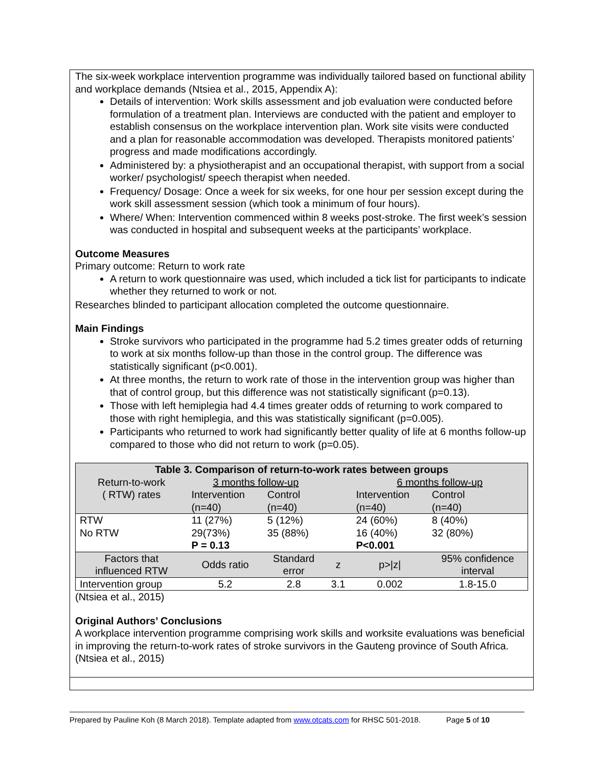The six-week workplace intervention programme was individually tailored based on functional ability and workplace demands (Ntsiea et al., 2015, Appendix A):
Details of intervention: Work skills assessment and job evaluation were conducted before formulation of a treatment plan. Interviews are conducted with the patient and employer to establish consensus on the workplace intervention plan. Work site visits were conducted and a plan for reasonable accommodation was developed. Therapists monitored patients’ progress and made modifications accordingly.
Administered by: a physiotherapist and an occupational therapist, with support from a social worker/ psychologist/ speech therapist when needed.
Frequency/ Dosage: Once a week for six weeks, for one hour per session except during the work skill assessment session (which took a minimum of four hours).
Where/ When: Intervention commenced within 8 weeks post-stroke. The first week’s session was conducted in hospital and subsequent weeks at the participants’ workplace.
Outcome Measures
Primary outcome: Return to work rate
A return to work questionnaire was used, which included a tick list for participants to indicate whether they returned to work or not.
Researches blinded to participant allocation completed the outcome questionnaire.
Main Findings
Stroke survivors who participated in the programme had 5.2 times greater odds of returning to work at six months follow-up than those in the control group. The difference was statistically significant (p<0.001).
At three months, the return to work rate of those in the intervention group was higher than that of control group, but this difference was not statistically significant (p=0.13).
Those with left hemiplegia had 4.4 times greater odds of returning to work compared to those with right hemiplegia, and this was statistically significant (p=0.005).
Participants who returned to work had significantly better quality of life at 6 months follow-up compared to those who did not return to work (p=0.05).
| Table 3. Comparison of return-to-work rates between groups | | | | | |
| --- | --- | --- | --- | --- | --- |
| Return-to-work ( RTW) rates | 3 months follow-up | | | 6 months follow-up | |
| | Intervention (n=40) | Control (n=40) | | Intervention (n=40) | Control (n=40) |
| RTW No RTW | 11 (27%) 29(73%) P = 0.13 | 5 (12%) 35 (88%) | | 24 (60%) 16 (40%) P<0.001 | 8 (40%) 32 (80%) |
| Factors that influenced RTW | Odds ratio | Standard error | z | p>/z/ | 95% confidence interval |
| Intervention group | 5.2 | 2.8 | 3.1 | 0.002 | 1.8-15.0 |
(Ntsiea et al., 2015)
Original Authors’ Conclusions
A workplace intervention programme comprising work skills and worksite evaluations was beneficial in improving the return-to-work rates of stroke survivors in the Gauteng province of South Africa. (Ntsiea et al., 2015)
Prepared by Pauline Koh (8 March 2018). Template adapted from www.otcats.com for RHSC 501-2018. Page 5 of 10